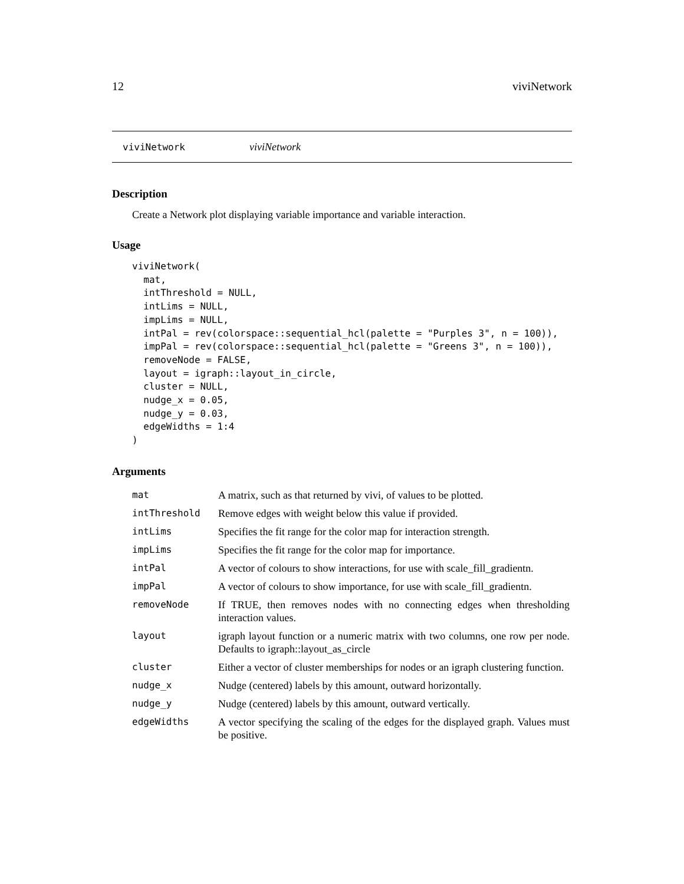12 viviNetwork
viviNetwork viviNetwork
Description
Create a Network plot displaying variable importance and variable interaction.
Usage
viviNetwork(
  mat,
  intThreshold = NULL,
  intLims = NULL,
  impLims = NULL,
  intPal = rev(colorspace::sequential_hcl(palette = "Purples 3", n = 100)),
  impPal = rev(colorspace::sequential_hcl(palette = "Greens 3", n = 100)),
  removeNode = FALSE,
  layout = igraph::layout_in_circle,
  cluster = NULL,
  nudge_x = 0.05,
  nudge_y = 0.03,
  edgeWidths = 1:4
)
Arguments
| mat | A matrix, such as that returned by vivi, of values to be plotted. |
| intThreshold | Remove edges with weight below this value if provided. |
| intLims | Specifies the fit range for the color map for interaction strength. |
| impLims | Specifies the fit range for the color map for importance. |
| intPal | A vector of colours to show interactions, for use with scale_fill_gradientn. |
| impPal | A vector of colours to show importance, for use with scale_fill_gradientn. |
| removeNode | If TRUE, then removes nodes with no connecting edges when thresholding interaction values. |
| layout | igraph layout function or a numeric matrix with two columns, one row per node. Defaults to igraph::layout_as_circle |
| cluster | Either a vector of cluster memberships for nodes or an igraph clustering function. |
| nudge_x | Nudge (centered) labels by this amount, outward horizontally. |
| nudge_y | Nudge (centered) labels by this amount, outward vertically. |
| edgeWidths | A vector specifying the scaling of the edges for the displayed graph. Values must be positive. |